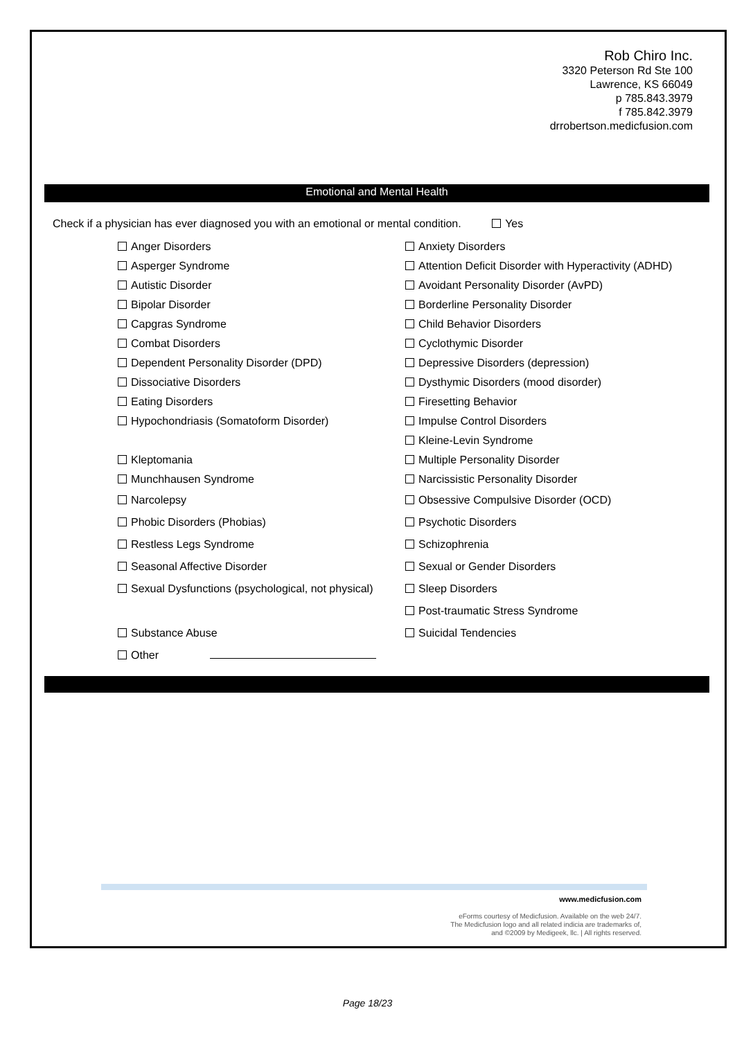Rob Chiro Inc.
3320 Peterson Rd Ste 100
Lawrence, KS 66049
p 785.843.3979
f 785.842.3979
drrobertson.medicfusion.com
Emotional and Mental Health
Check if a physician has ever diagnosed you with an emotional or mental condition. Yes
Anger Disorders Anxiety Disorders
Asperger Syndrome
Attention Deficit Disorder with Hyperactivity (ADHD)
Autistic Disorder
Avoidant Personality Disorder (AvPD)
Bipolar Disorder
Borderline Personality Disorder
Capgras Syndrome Child Behavior Disorders
Combat Disorders Cyclothymic Disorder
Dependent Personality Disorder (DPD)
Depressive Disorders (depression)
Dissociative Disorders
Dysthymic Disorders (mood disorder)
Eating Disorders Firesetting Behavior
Hypochondriasis (Somatoform Disorder)
Impulse Control Disorders
Kleine-Levin Syndrome
Kleptomania Multiple Personality Disorder
Munchhausen Syndrome
Narcissistic Personality Disorder
Narcolepsy
Obsessive Compulsive Disorder (OCD)
Phobic Disorders (Phobias) Psychotic Disorders
Restless Legs Syndrome Schizophrenia
Seasonal Affective Disorder Sexual or Gender Disorders
Sexual Dysfunctions (psychological, not physical)
Sleep Disorders
Post-traumatic Stress Syndrome
Substance Abuse Suicidal Tendencies
Other
www.medicfusion.com
eForms courtesy of Medicfusion. Available on the web 24/7.
The Medicfusion logo and all related indicia are trademarks of,
and ©2009 by Medigeek, llc. | All rights reserved.
Page 18/23